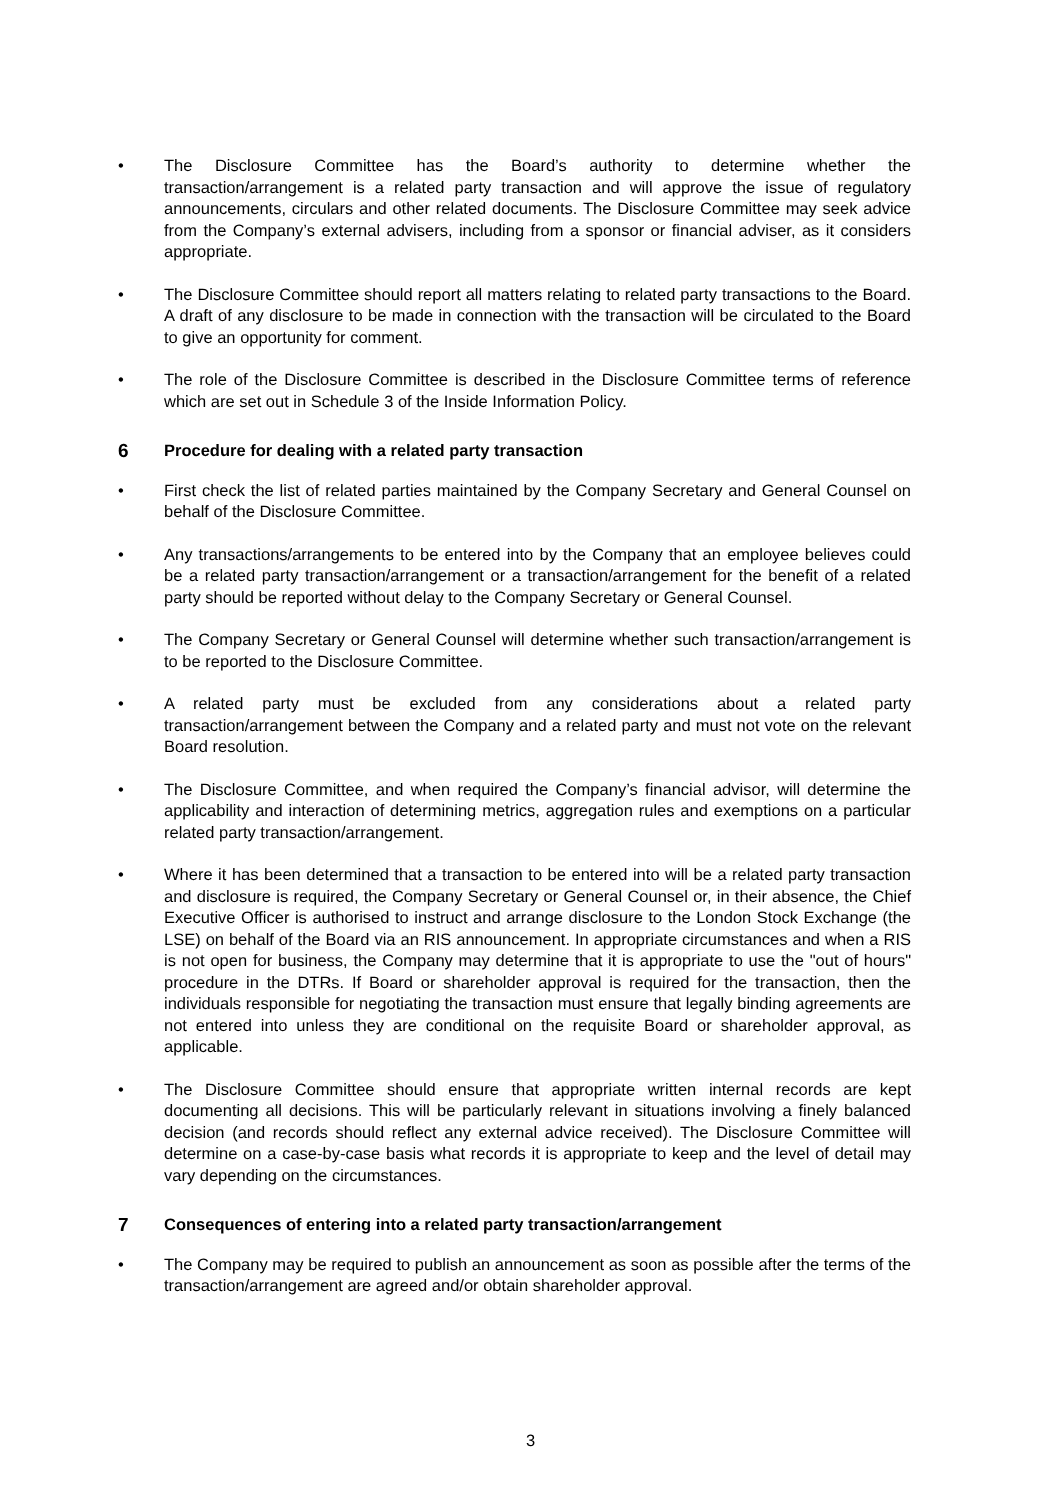• The Disclosure Committee has the Board’s authority to determine whether the transaction/arrangement is a related party transaction and will approve the issue of regulatory announcements, circulars and other related documents. The Disclosure Committee may seek advice from the Company’s external advisers, including from a sponsor or financial adviser, as it considers appropriate.
• The Disclosure Committee should report all matters relating to related party transactions to the Board. A draft of any disclosure to be made in connection with the transaction will be circulated to the Board to give an opportunity for comment.
• The role of the Disclosure Committee is described in the Disclosure Committee terms of reference which are set out in Schedule 3 of the Inside Information Policy.
6 Procedure for dealing with a related party transaction
• First check the list of related parties maintained by the Company Secretary and General Counsel on behalf of the Disclosure Committee.
• Any transactions/arrangements to be entered into by the Company that an employee believes could be a related party transaction/arrangement or a transaction/arrangement for the benefit of a related party should be reported without delay to the Company Secretary or General Counsel.
• The Company Secretary or General Counsel will determine whether such transaction/arrangement is to be reported to the Disclosure Committee.
• A related party must be excluded from any considerations about a related party transaction/arrangement between the Company and a related party and must not vote on the relevant Board resolution.
• The Disclosure Committee, and when required the Company’s financial advisor, will determine the applicability and interaction of determining metrics, aggregation rules and exemptions on a particular related party transaction/arrangement.
• Where it has been determined that a transaction to be entered into will be a related party transaction and disclosure is required, the Company Secretary or General Counsel or, in their absence, the Chief Executive Officer is authorised to instruct and arrange disclosure to the London Stock Exchange (the LSE) on behalf of the Board via an RIS announcement. In appropriate circumstances and when a RIS is not open for business, the Company may determine that it is appropriate to use the "out of hours" procedure in the DTRs. If Board or shareholder approval is required for the transaction, then the individuals responsible for negotiating the transaction must ensure that legally binding agreements are not entered into unless they are conditional on the requisite Board or shareholder approval, as applicable.
• The Disclosure Committee should ensure that appropriate written internal records are kept documenting all decisions. This will be particularly relevant in situations involving a finely balanced decision (and records should reflect any external advice received). The Disclosure Committee will determine on a case-by-case basis what records it is appropriate to keep and the level of detail may vary depending on the circumstances.
7 Consequences of entering into a related party transaction/arrangement
• The Company may be required to publish an announcement as soon as possible after the terms of the transaction/arrangement are agreed and/or obtain shareholder approval.
3